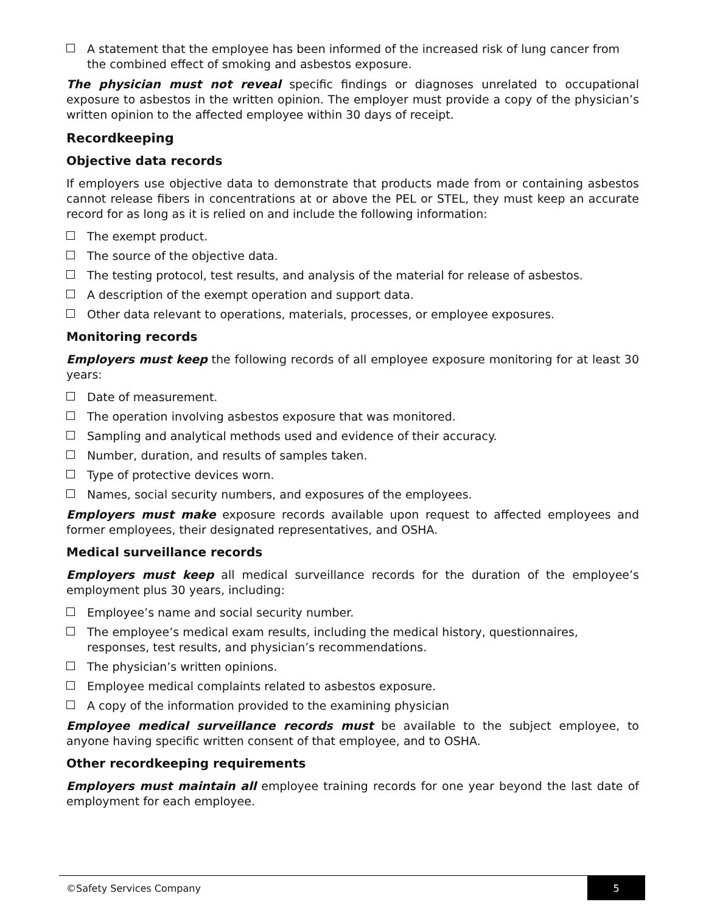A statement that the employee has been informed of the increased risk of lung cancer from the combined effect of smoking and asbestos exposure.
The physician must not reveal specific findings or diagnoses unrelated to occupational exposure to asbestos in the written opinion. The employer must provide a copy of the physician’s written opinion to the affected employee within 30 days of receipt.
Recordkeeping
Objective data records
If employers use objective data to demonstrate that products made from or containing asbestos cannot release fibers in concentrations at or above the PEL or STEL, they must keep an accurate record for as long as it is relied on and include the following information:
The exempt product.
The source of the objective data.
The testing protocol, test results, and analysis of the material for release of asbestos.
A description of the exempt operation and support data.
Other data relevant to operations, materials, processes, or employee exposures.
Monitoring records
Employers must keep the following records of all employee exposure monitoring for at least 30 years:
Date of measurement.
The operation involving asbestos exposure that was monitored.
Sampling and analytical methods used and evidence of their accuracy.
Number, duration, and results of samples taken.
Type of protective devices worn.
Names, social security numbers, and exposures of the employees.
Employers must make exposure records available upon request to affected employees and former employees, their designated representatives, and OSHA.
Medical surveillance records
Employers must keep all medical surveillance records for the duration of the employee’s employment plus 30 years, including:
Employee’s name and social security number.
The employee’s medical exam results, including the medical history, questionnaires, responses, test results, and physician’s recommendations.
The physician’s written opinions.
Employee medical complaints related to asbestos exposure.
A copy of the information provided to the examining physician
Employee medical surveillance records must be available to the subject employee, to anyone having specific written consent of that employee, and to OSHA.
Other recordkeeping requirements
Employers must maintain all employee training records for one year beyond the last date of employment for each employee.
©Safety Services Company 5